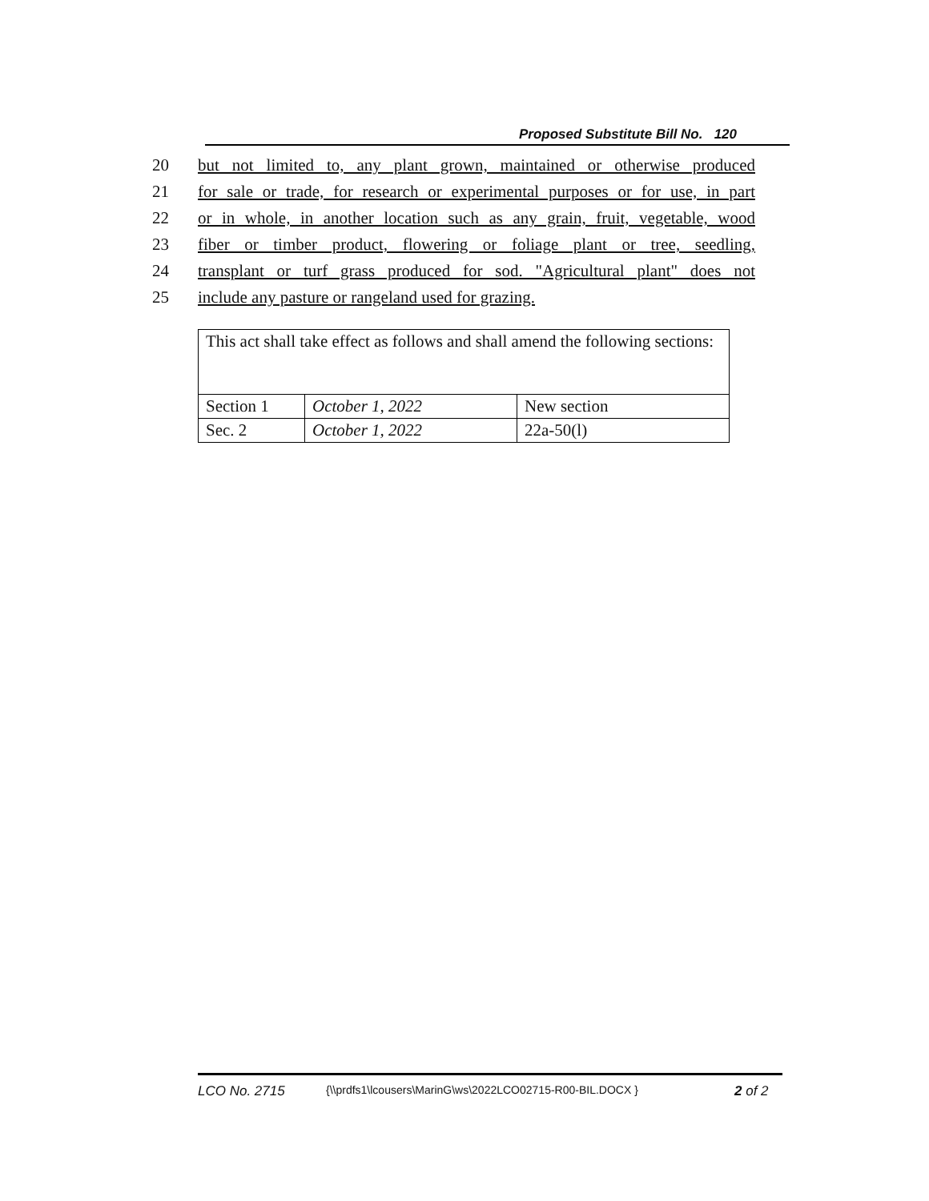Proposed Substitute Bill No. 120
20 but not limited to, any plant grown, maintained or otherwise produced
21 for sale or trade, for research or experimental purposes or for use, in part
22 or in whole, in another location such as any grain, fruit, vegetable, wood
23 fiber or timber product, flowering or foliage plant or tree, seedling,
24 transplant or turf grass produced for sod. "Agricultural plant" does not
25 include any pasture or rangeland used for grazing.
| This act shall take effect as follows and shall amend the following sections: | | |
| Section 1 | October 1, 2022 | New section |
| Sec. 2 | October 1, 2022 | 22a-50(l) |
LCO No. 2715 {\\prdfs1\lcousers\MarinG\ws\2022LCO02715-R00-BIL.DOCX } 2 of 2